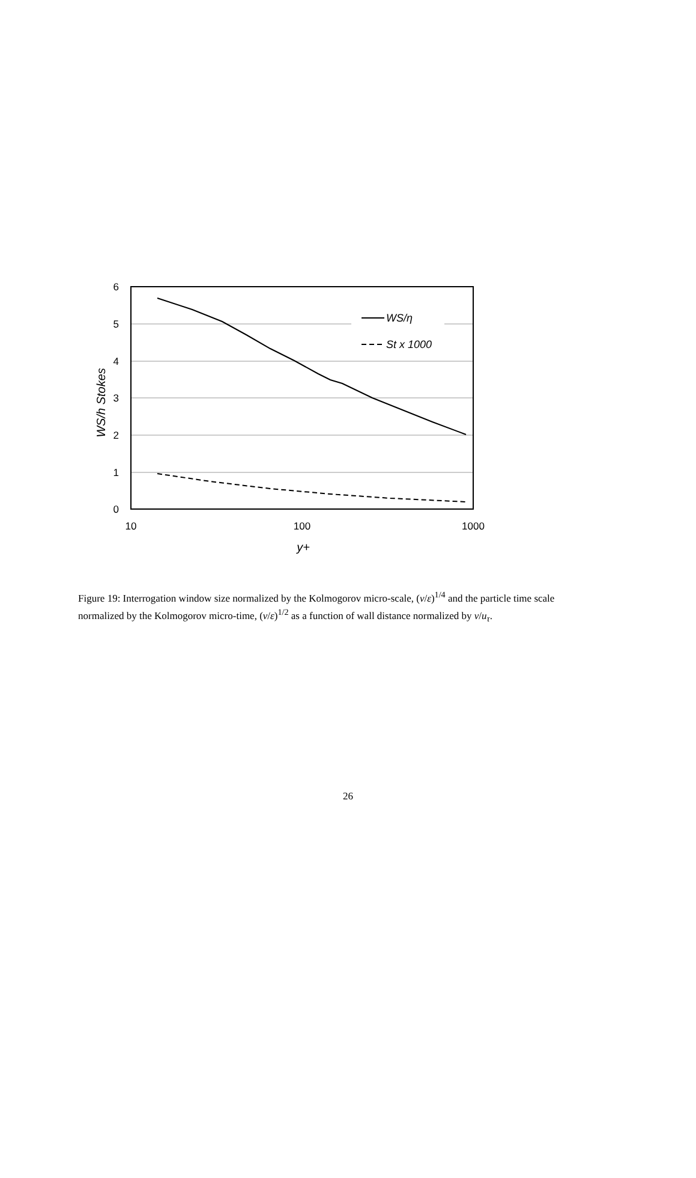6
5
4
3
2
1
0
10
100
1000
y+
WS/h Stokes
WS/η
St x 1000
Figure 19: Interrogation window size normalized by the Kolmogorov micro-scale, (ν/ε)<sup>1/4</sup> and the particle time scale normalized by the Kolmogorov micro-time, (ν/ε)<sup>1/2</sup> as a function of wall distance normalized by ν/u<sub>τ</sub>.
26